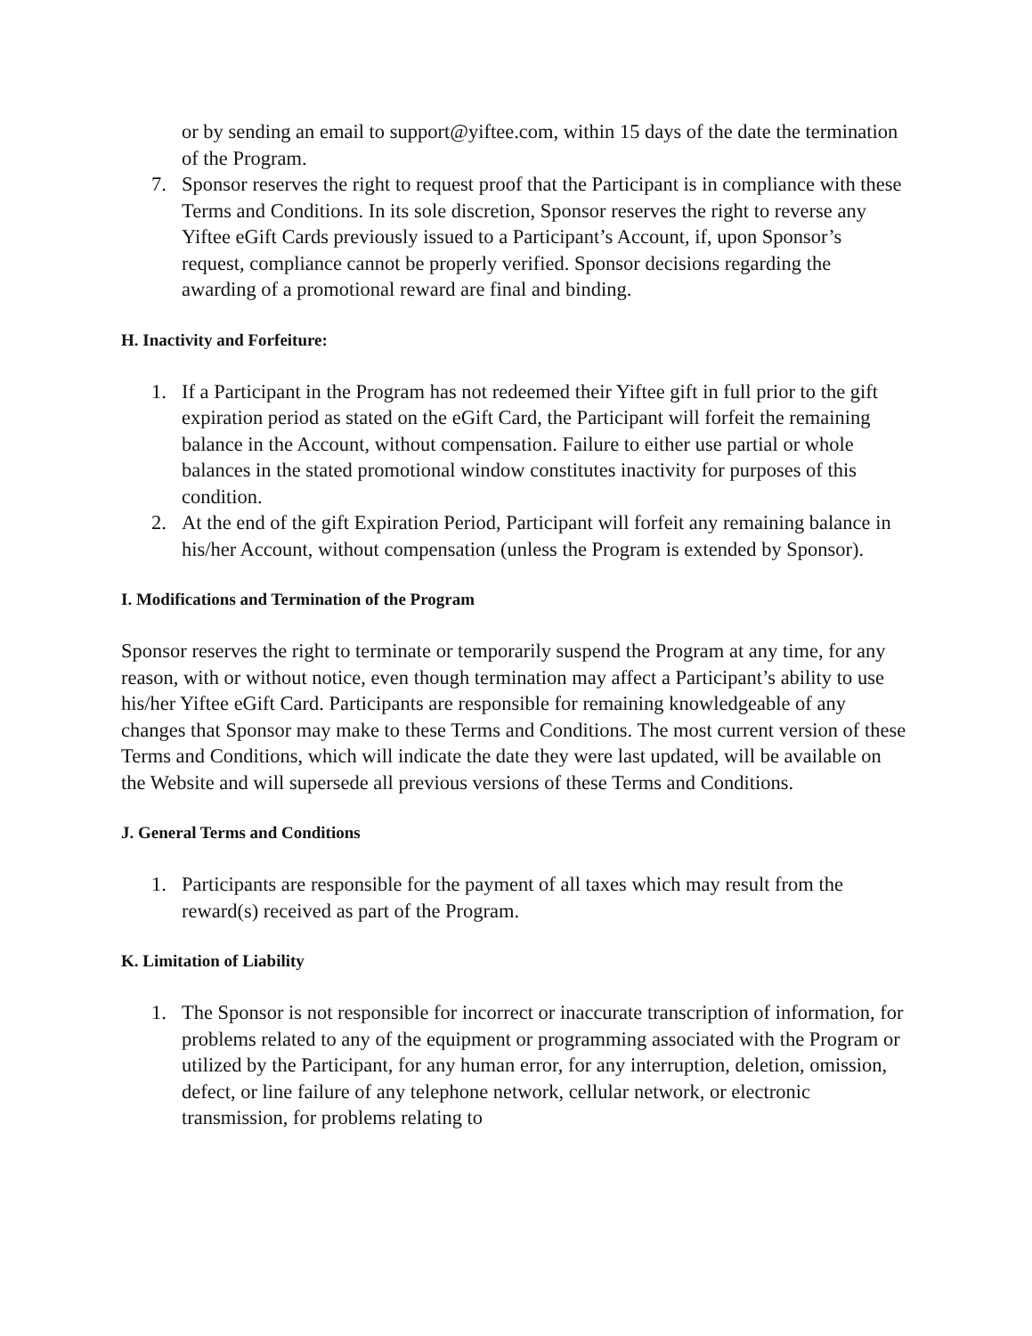or by sending an email to support@yiftee.com, within 15 days of the date the termination of the Program.
7. Sponsor reserves the right to request proof that the Participant is in compliance with these Terms and Conditions. In its sole discretion, Sponsor reserves the right to reverse any Yiftee eGift Cards previously issued to a Participant’s Account, if, upon Sponsor’s request, compliance cannot be properly verified. Sponsor decisions regarding the awarding of a promotional reward are final and binding.
H. Inactivity and Forfeiture:
1. If a Participant in the Program has not redeemed their Yiftee gift in full prior to the gift expiration period as stated on the eGift Card, the Participant will forfeit the remaining balance in the Account, without compensation. Failure to either use partial or whole balances in the stated promotional window constitutes inactivity for purposes of this condition.
2. At the end of the gift Expiration Period, Participant will forfeit any remaining balance in his/her Account, without compensation (unless the Program is extended by Sponsor).
I. Modifications and Termination of the Program
Sponsor reserves the right to terminate or temporarily suspend the Program at any time, for any reason, with or without notice, even though termination may affect a Participant’s ability to use his/her Yiftee eGift Card. Participants are responsible for remaining knowledgeable of any changes that Sponsor may make to these Terms and Conditions. The most current version of these Terms and Conditions, which will indicate the date they were last updated, will be available on the Website and will supersede all previous versions of these Terms and Conditions.
J. General Terms and Conditions
1. Participants are responsible for the payment of all taxes which may result from the reward(s) received as part of the Program.
K. Limitation of Liability
1. The Sponsor is not responsible for incorrect or inaccurate transcription of information, for problems related to any of the equipment or programming associated with the Program or utilized by the Participant, for any human error, for any interruption, deletion, omission, defect, or line failure of any telephone network, cellular network, or electronic transmission, for problems relating to